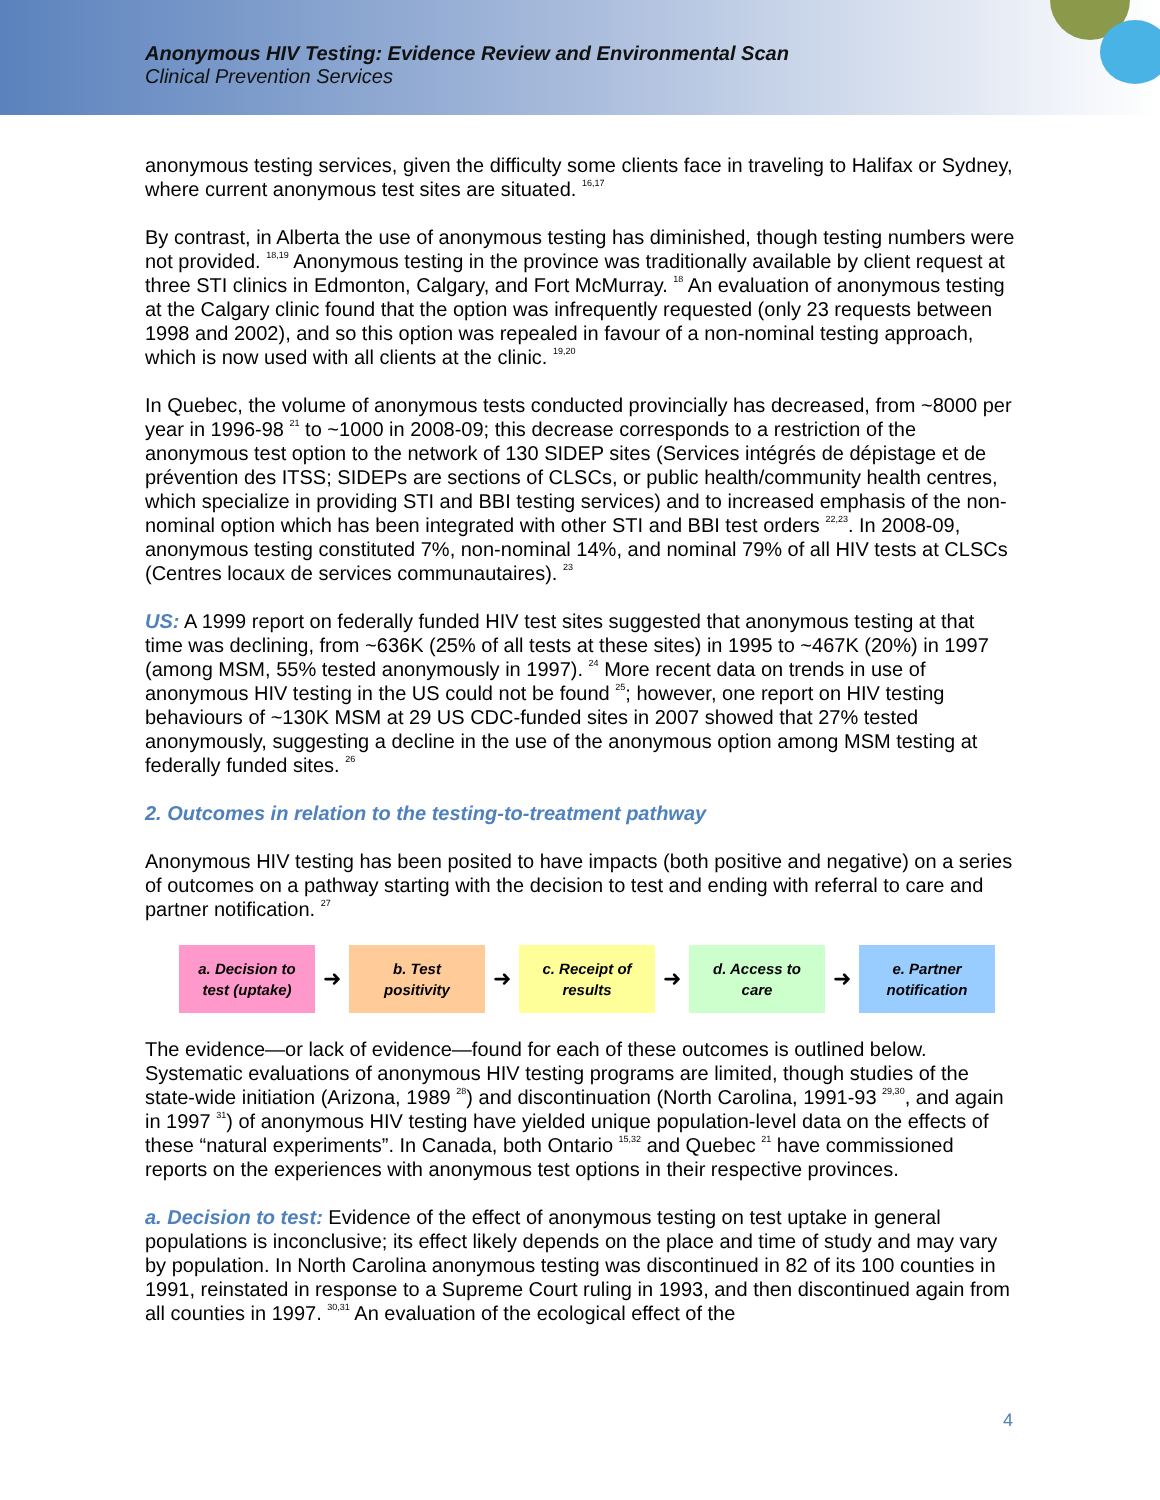Anonymous HIV Testing: Evidence Review and Environmental Scan
Clinical Prevention Services
anonymous testing services, given the difficulty some clients face in traveling to Halifax or Sydney, where current anonymous test sites are situated. <sup>16,17</sup>
By contrast, in Alberta the use of anonymous testing has diminished, though testing numbers were not provided. <sup>18,19</sup> Anonymous testing in the province was traditionally available by client request at three STI clinics in Edmonton, Calgary, and Fort McMurray. <sup>18</sup> An evaluation of anonymous testing at the Calgary clinic found that the option was infrequently requested (only 23 requests between 1998 and 2002), and so this option was repealed in favour of a non-nominal testing approach, which is now used with all clients at the clinic. <sup>19,20</sup>
In Quebec, the volume of anonymous tests conducted provincially has decreased, from ~8000 per year in 1996-98 <sup>21</sup> to ~1000 in 2008-09; this decrease corresponds to a restriction of the anonymous test option to the network of 130 SIDEP sites (Services intégrés de dépistage et de prévention des ITSS; SIDEPs are sections of CLSCs, or public health/community health centres, which specialize in providing STI and BBI testing services) and to increased emphasis of the non-nominal option which has been integrated with other STI and BBI test orders <sup>22,23</sup>. In 2008-09, anonymous testing constituted 7%, non-nominal 14%, and nominal 79% of all HIV tests at CLSCs (Centres locaux de services communautaires). <sup>23</sup>
US: A 1999 report on federally funded HIV test sites suggested that anonymous testing at that time was declining, from ~636K (25% of all tests at these sites) in 1995 to ~467K (20%) in 1997 (among MSM, 55% tested anonymously in 1997). <sup>24</sup> More recent data on trends in use of anonymous HIV testing in the US could not be found <sup>25</sup>; however, one report on HIV testing behaviours of ~130K MSM at 29 US CDC-funded sites in 2007 showed that 27% tested anonymously, suggesting a decline in the use of the anonymous option among MSM testing at federally funded sites. <sup>26</sup>
2. Outcomes in relation to the testing-to-treatment pathway
Anonymous HIV testing has been posited to have impacts (both positive and negative) on a series of outcomes on a pathway starting with the decision to test and ending with referral to care and partner notification. <sup>27</sup>
a. Decision to
test (uptake)
➜
b. Test
positivity
➜
c. Receipt of
results
➜
d. Access to
care
➜
e. Partner
notification
The evidence—or lack of evidence—found for each of these outcomes is outlined below. Systematic evaluations of anonymous HIV testing programs are limited, though studies of the state-wide initiation (Arizona, 1989 <sup>28</sup>) and discontinuation (North Carolina, 1991-93 <sup>29,30</sup>, and again in 1997 <sup>31</sup>) of anonymous HIV testing have yielded unique population-level data on the effects of these “natural experiments”. In Canada, both Ontario <sup>15,32</sup> and Quebec <sup>21</sup> have commissioned reports on the experiences with anonymous test options in their respective provinces.
a. Decision to test: Evidence of the effect of anonymous testing on test uptake in general populations is inconclusive; its effect likely depends on the place and time of study and may vary by population. In North Carolina anonymous testing was discontinued in 82 of its 100 counties in 1991, reinstated in response to a Supreme Court ruling in 1993, and then discontinued again from all counties in 1997. <sup>30,31</sup> An evaluation of the ecological effect of the
4